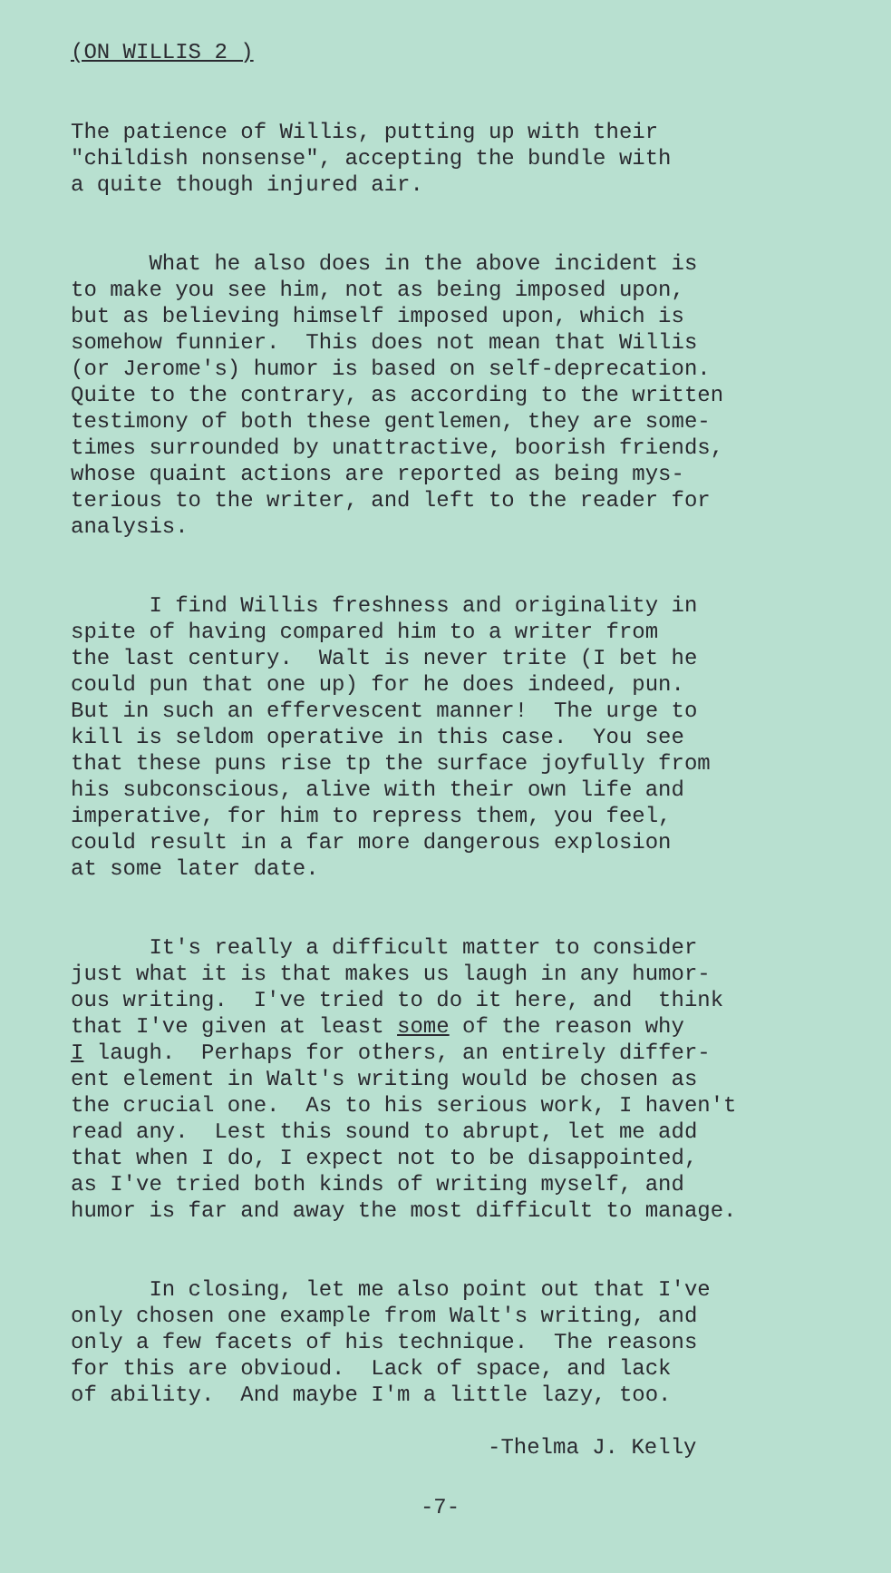(ON WILLIS 2 )
The patience of Willis, putting up with their "childish nonsense", accepting the bundle with a quite though injured air.
What he also does in the above incident is to make you see him, not as being imposed upon, but as believing himself imposed upon, which is somehow funnier. This does not mean that Willis (or Jerome's) humor is based on self-deprecation. Quite to the contrary, as according to the written testimony of both these gentlemen, they are some- times surrounded by unattractive, boorish friends, whose quaint actions are reported as being mys- terious to the writer, and left to the reader for analysis.
I find Willis freshness and originality in spite of having compared him to a writer from the last century. Walt is never trite (I bet he could pun that one up) for he does indeed, pun. But in such an effervescent manner! The urge to kill is seldom operative in this case. You see that these puns rise tp the surface joyfully from his subconscious, alive with their own life and imperative, for him to repress them, you feel, could result in a far more dangerous explosion at some later date.
It's really a difficult matter to consider just what it is that makes us laugh in any humor- ous writing. I've tried to do it here, and think that I've given at least some of the reason why I laugh. Perhaps for others, an entirely differ- ent element in Walt's writing would be chosen as the crucial one. As to his serious work, I haven't read any. Lest this sound to abrupt, let me add that when I do, I expect not to be disappointed, as I've tried both kinds of writing myself, and humor is far and away the most difficult to manage.
In closing, let me also point out that I've only chosen one example from Walt's writing, and only a few facets of his technique. The reasons for this are obvioud. Lack of space, and lack of ability. And maybe I'm a little lazy, too.
-Thelma J. Kelly
-7-